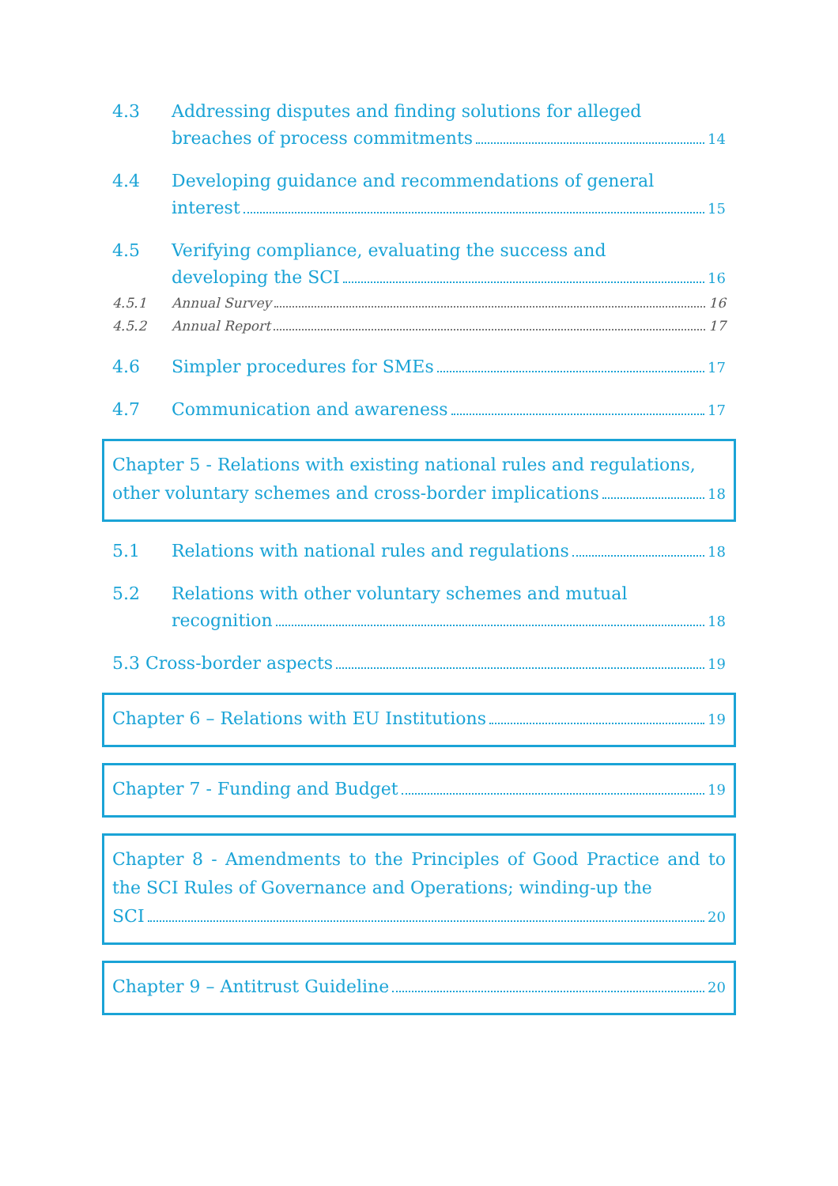4.3 Addressing disputes and finding solutions for alleged
breaches of process commitments 14
4.4 Developing guidance and recommendations of general
interest 15
4.5 Verifying compliance, evaluating the success and
developing the SCI 16
4.5.1 Annual Survey 16
4.5.2 Annual Report 17
4.6 Simpler procedures for SMEs 17
4.7 Communication and awareness 17
Chapter 5 - Relations with existing national rules and regulations,
other voluntary schemes and cross-border implications 18
5.1 Relations with national rules and regulations 18
5.2 Relations with other voluntary schemes and mutual
recognition 18
5.3 Cross-border aspects 19
Chapter 6 – Relations with EU Institutions 19
Chapter 7 - Funding and Budget 19
Chapter 8 - Amendments to the Principles of Good Practice and to the SCI Rules of Governance and Operations; winding-up the
SCI 20
Chapter 9 – Antitrust Guideline 20